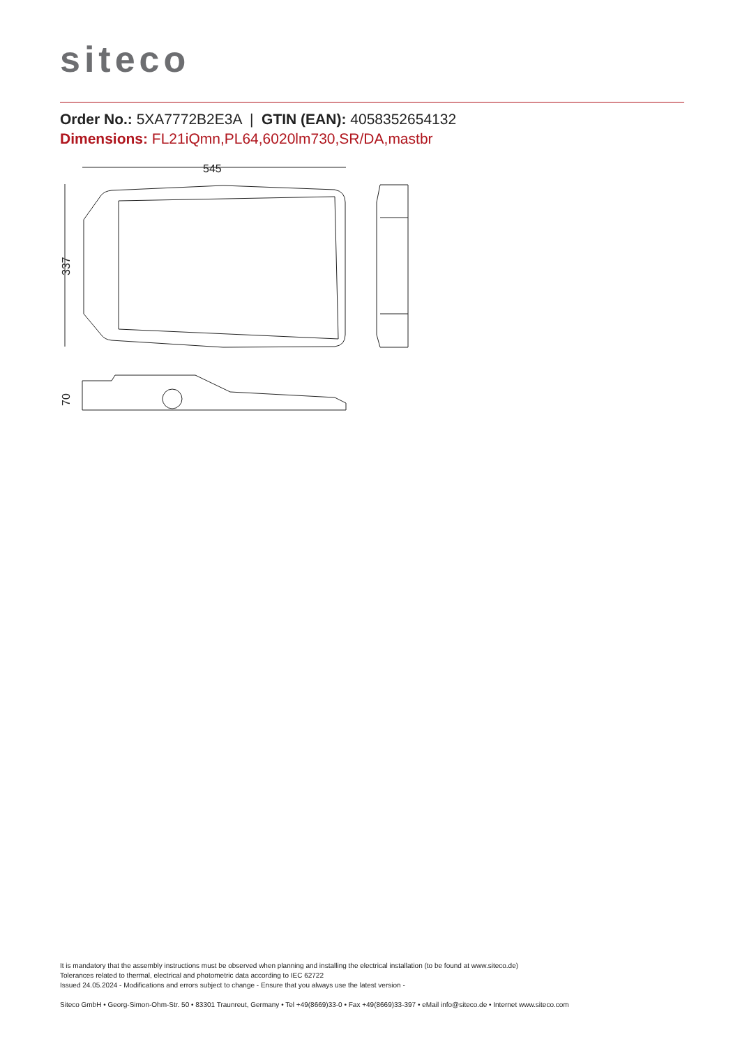siteco
Order No.: 5XA7772B2E3A | GTIN (EAN): 4058352654132
Dimensions: FL21iQmn,PL64,6020lm730,SR/DA,mastbr
545
337
70
It is mandatory that the assembly instructions must be observed when planning and installing the electrical installation (to be found at www.siteco.de)
Tolerances related to thermal, electrical and photometric data according to IEC 62722
Issued 24.05.2024 - Modifications and errors subject to change - Ensure that you always use the latest version -
Siteco GmbH • Georg-Simon-Ohm-Str. 50 • 83301 Traunreut, Germany • Tel +49(8669)33-0 • Fax +49(8669)33-397 • eMail info@siteco.de • Internet www.siteco.com